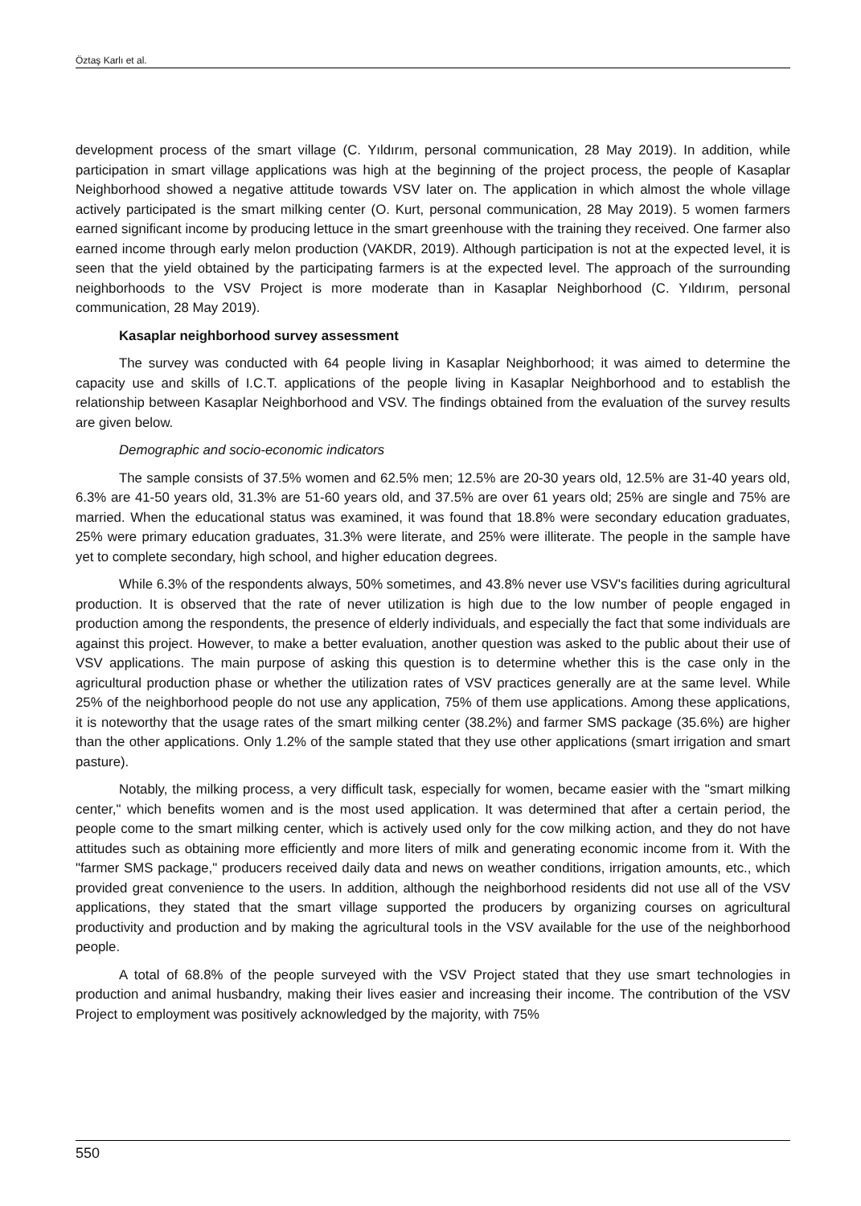Öztaş Karlı et al.
development process of the smart village (C. Yıldırım, personal communication, 28 May 2019). In addition, while participation in smart village applications was high at the beginning of the project process, the people of Kasaplar Neighborhood showed a negative attitude towards VSV later on. The application in which almost the whole village actively participated is the smart milking center (O. Kurt, personal communication, 28 May 2019). 5 women farmers earned significant income by producing lettuce in the smart greenhouse with the training they received. One farmer also earned income through early melon production (VAKDR, 2019). Although participation is not at the expected level, it is seen that the yield obtained by the participating farmers is at the expected level. The approach of the surrounding neighborhoods to the VSV Project is more moderate than in Kasaplar Neighborhood (C. Yıldırım, personal communication, 28 May 2019).
Kasaplar neighborhood survey assessment
The survey was conducted with 64 people living in Kasaplar Neighborhood; it was aimed to determine the capacity use and skills of I.C.T. applications of the people living in Kasaplar Neighborhood and to establish the relationship between Kasaplar Neighborhood and VSV. The findings obtained from the evaluation of the survey results are given below.
Demographic and socio-economic indicators
The sample consists of 37.5% women and 62.5% men; 12.5% are 20-30 years old, 12.5% are 31-40 years old, 6.3% are 41-50 years old, 31.3% are 51-60 years old, and 37.5% are over 61 years old; 25% are single and 75% are married. When the educational status was examined, it was found that 18.8% were secondary education graduates, 25% were primary education graduates, 31.3% were literate, and 25% were illiterate. The people in the sample have yet to complete secondary, high school, and higher education degrees.
While 6.3% of the respondents always, 50% sometimes, and 43.8% never use VSV's facilities during agricultural production. It is observed that the rate of never utilization is high due to the low number of people engaged in production among the respondents, the presence of elderly individuals, and especially the fact that some individuals are against this project. However, to make a better evaluation, another question was asked to the public about their use of VSV applications. The main purpose of asking this question is to determine whether this is the case only in the agricultural production phase or whether the utilization rates of VSV practices generally are at the same level. While 25% of the neighborhood people do not use any application, 75% of them use applications. Among these applications, it is noteworthy that the usage rates of the smart milking center (38.2%) and farmer SMS package (35.6%) are higher than the other applications. Only 1.2% of the sample stated that they use other applications (smart irrigation and smart pasture).
Notably, the milking process, a very difficult task, especially for women, became easier with the "smart milking center," which benefits women and is the most used application. It was determined that after a certain period, the people come to the smart milking center, which is actively used only for the cow milking action, and they do not have attitudes such as obtaining more efficiently and more liters of milk and generating economic income from it. With the "farmer SMS package," producers received daily data and news on weather conditions, irrigation amounts, etc., which provided great convenience to the users. In addition, although the neighborhood residents did not use all of the VSV applications, they stated that the smart village supported the producers by organizing courses on agricultural productivity and production and by making the agricultural tools in the VSV available for the use of the neighborhood people.
A total of 68.8% of the people surveyed with the VSV Project stated that they use smart technologies in production and animal husbandry, making their lives easier and increasing their income. The contribution of the VSV Project to employment was positively acknowledged by the majority, with 75%
550